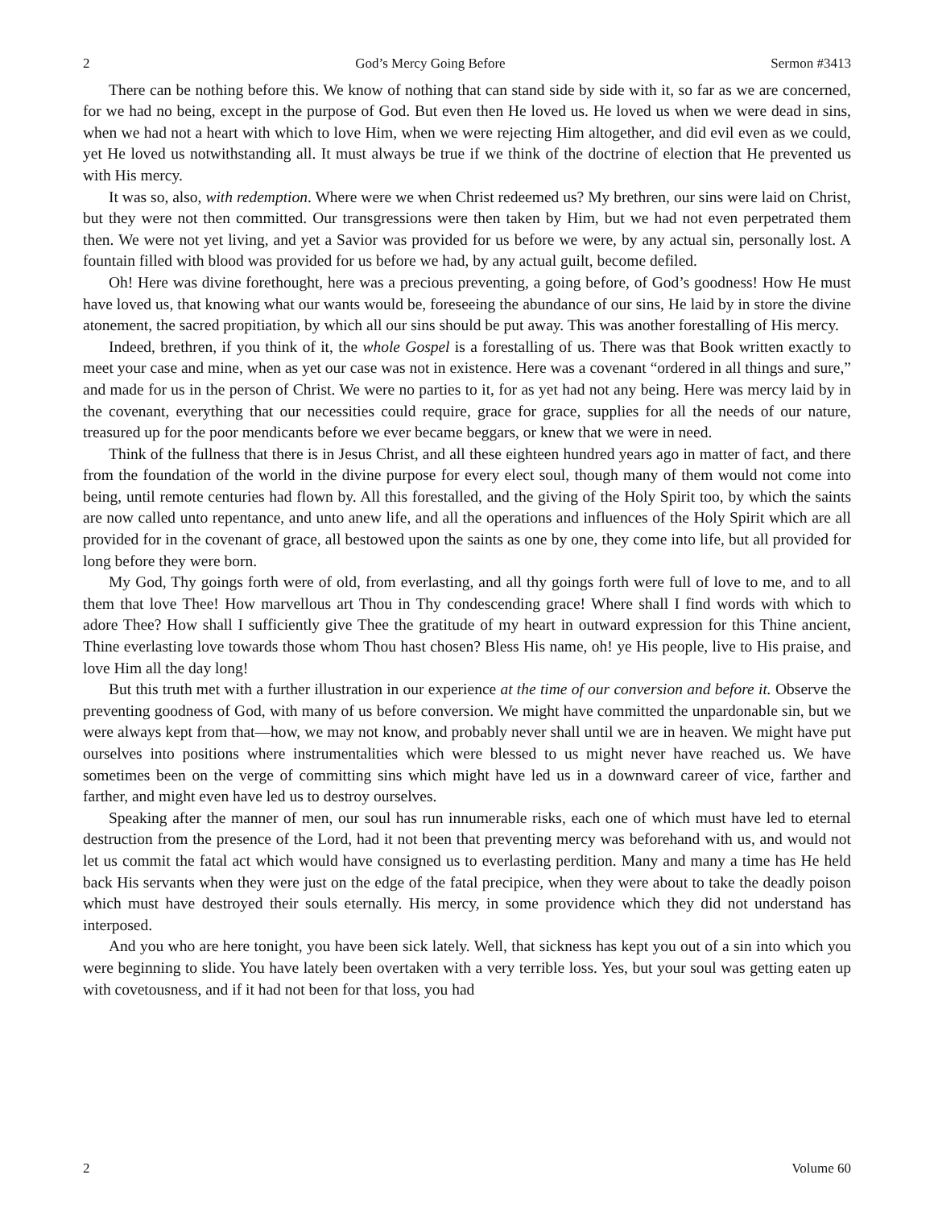2 God’s Mercy Going Before Sermon #3413
There can be nothing before this. We know of nothing that can stand side by side with it, so far as we are concerned, for we had no being, except in the purpose of God. But even then He loved us. He loved us when we were dead in sins, when we had not a heart with which to love Him, when we were rejecting Him altogether, and did evil even as we could, yet He loved us notwithstanding all. It must always be true if we think of the doctrine of election that He prevented us with His mercy.
It was so, also, with redemption. Where were we when Christ redeemed us? My brethren, our sins were laid on Christ, but they were not then committed. Our transgressions were then taken by Him, but we had not even perpetrated them then. We were not yet living, and yet a Savior was provided for us before we were, by any actual sin, personally lost. A fountain filled with blood was provided for us before we had, by any actual guilt, become defiled.
Oh! Here was divine forethought, here was a precious preventing, a going before, of God’s goodness! How He must have loved us, that knowing what our wants would be, foreseeing the abundance of our sins, He laid by in store the divine atonement, the sacred propitiation, by which all our sins should be put away. This was another forestalling of His mercy.
Indeed, brethren, if you think of it, the whole Gospel is a forestalling of us. There was that Book written exactly to meet your case and mine, when as yet our case was not in existence. Here was a covenant “ordered in all things and sure,” and made for us in the person of Christ. We were no parties to it, for as yet had not any being. Here was mercy laid by in the covenant, everything that our necessities could require, grace for grace, supplies for all the needs of our nature, treasured up for the poor mendicants before we ever became beggars, or knew that we were in need.
Think of the fullness that there is in Jesus Christ, and all these eighteen hundred years ago in matter of fact, and there from the foundation of the world in the divine purpose for every elect soul, though many of them would not come into being, until remote centuries had flown by. All this forestalled, and the giving of the Holy Spirit too, by which the saints are now called unto repentance, and unto anew life, and all the operations and influences of the Holy Spirit which are all provided for in the covenant of grace, all bestowed upon the saints as one by one, they come into life, but all provided for long before they were born.
My God, Thy goings forth were of old, from everlasting, and all thy goings forth were full of love to me, and to all them that love Thee! How marvellous art Thou in Thy condescending grace! Where shall I find words with which to adore Thee? How shall I sufficiently give Thee the gratitude of my heart in outward expression for this Thine ancient, Thine everlasting love towards those whom Thou hast chosen? Bless His name, oh! ye His people, live to His praise, and love Him all the day long!
But this truth met with a further illustration in our experience at the time of our conversion and before it. Observe the preventing goodness of God, with many of us before conversion. We might have committed the unpardonable sin, but we were always kept from that—how, we may not know, and probably never shall until we are in heaven. We might have put ourselves into positions where instrumentalities which were blessed to us might never have reached us. We have sometimes been on the verge of committing sins which might have led us in a downward career of vice, farther and farther, and might even have led us to destroy ourselves.
Speaking after the manner of men, our soul has run innumerable risks, each one of which must have led to eternal destruction from the presence of the Lord, had it not been that preventing mercy was beforehand with us, and would not let us commit the fatal act which would have consigned us to everlasting perdition. Many and many a time has He held back His servants when they were just on the edge of the fatal precipice, when they were about to take the deadly poison which must have destroyed their souls eternally. His mercy, in some providence which they did not understand has interposed.
And you who are here tonight, you have been sick lately. Well, that sickness has kept you out of a sin into which you were beginning to slide. You have lately been overtaken with a very terrible loss. Yes, but your soul was getting eaten up with covetousness, and if it had not been for that loss, you had
2 Volume 60